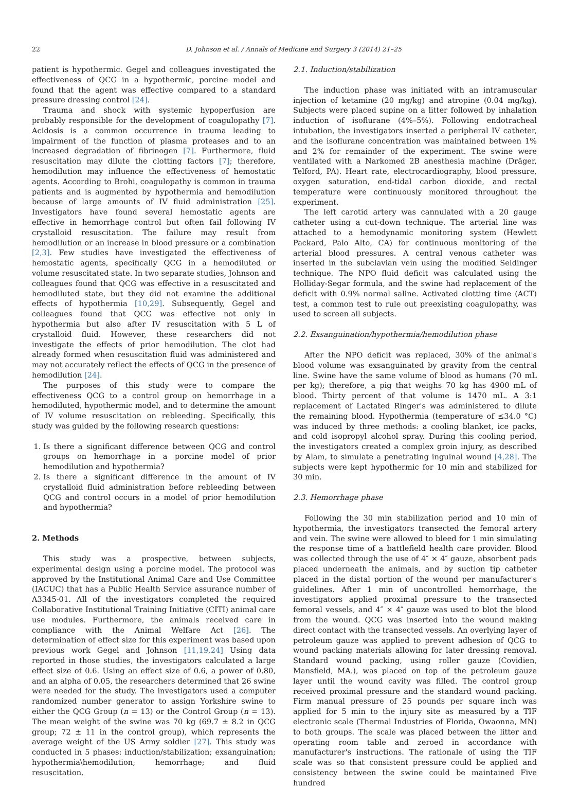22 D. Johnson et al. / Annals of Medicine and Surgery 3 (2014) 21–25
patient is hypothermic. Gegel and colleagues investigated the effectiveness of QCG in a hypothermic, porcine model and found that the agent was effective compared to a standard pressure dressing control [24].
Trauma and shock with systemic hypoperfusion are probably responsible for the development of coagulopathy [7]. Acidosis is a common occurrence in trauma leading to impairment of the function of plasma proteases and to an increased degradation of fibrinogen [7]. Furthermore, fluid resuscitation may dilute the clotting factors [7]; therefore, hemodilution may influence the effectiveness of hemostatic agents. According to Brohi, coagulopathy is common in trauma patients and is augmented by hypothermia and hemodilution because of large amounts of IV fluid administration [25]. Investigators have found several hemostatic agents are effective in hemorrhage control but often fail following IV crystalloid resuscitation. The failure may result from hemodilution or an increase in blood pressure or a combination [2,3]. Few studies have investigated the effectiveness of hemostatic agents, specifically QCG in a hemodiluted or volume resuscitated state. In two separate studies, Johnson and colleagues found that QCG was effective in a resuscitated and hemodiluted state, but they did not examine the additional effects of hypothermia [10,29]. Subsequently, Gegel and colleagues found that QCG was effective not only in hypothermia but also after IV resuscitation with 5 L of crystalloid fluid. However, these researchers did not investigate the effects of prior hemodilution. The clot had already formed when resuscitation fluid was administered and may not accurately reflect the effects of QCG in the presence of hemodilution [24].
The purposes of this study were to compare the effectiveness QCG to a control group on hemorrhage in a hemodiluted, hypothermic model, and to determine the amount of IV volume resuscitation on rebleeding. Specifically, this study was guided by the following research questions:
1. Is there a significant difference between QCG and control groups on hemorrhage in a porcine model of prior hemodilution and hypothermia?
2. Is there a significant difference in the amount of IV crystalloid fluid administration before rebleeding between QCG and control occurs in a model of prior hemodilution and hypothermia?
2. Methods
This study was a prospective, between subjects, experimental design using a porcine model. The protocol was approved by the Institutional Animal Care and Use Committee (IACUC) that has a Public Health Service assurance number of A3345-01. All of the investigators completed the required Collaborative Institutional Training Initiative (CITI) animal care use modules. Furthermore, the animals received care in compliance with the Animal Welfare Act [26]. The determination of effect size for this experiment was based upon previous work Gegel and Johnson [11,19,24] Using data reported in those studies, the investigators calculated a large effect size of 0.6. Using an effect size of 0.6, a power of 0.80, and an alpha of 0.05, the researchers determined that 26 swine were needed for the study. The investigators used a computer randomized number generator to assign Yorkshire swine to either the QCG Group (n = 13) or the Control Group (n = 13). The mean weight of the swine was 70 kg (69.7 ± 8.2 in QCG group; 72 ± 11 in the control group), which represents the average weight of the US Army soldier [27]. This study was conducted in 5 phases: induction/stabilization; exsanguination; hypothermia\hemodilution; hemorrhage; and fluid resuscitation.
2.1. Induction/stabilization
The induction phase was initiated with an intramuscular injection of ketamine (20 mg/kg) and atropine (0.04 mg/kg). Subjects were placed supine on a litter followed by inhalation induction of isoflurane (4%–5%). Following endotracheal intubation, the investigators inserted a peripheral IV catheter, and the isoflurane concentration was maintained between 1% and 2% for remainder of the experiment. The swine were ventilated with a Narkomed 2B anesthesia machine (Dräger, Telford, PA). Heart rate, electrocardiography, blood pressure, oxygen saturation, end-tidal carbon dioxide, and rectal temperature were continuously monitored throughout the experiment.
The left carotid artery was cannulated with a 20 gauge catheter using a cut-down technique. The arterial line was attached to a hemodynamic monitoring system (Hewlett Packard, Palo Alto, CA) for continuous monitoring of the arterial blood pressures. A central venous catheter was inserted in the subclavian vein using the modified Seldinger technique. The NPO fluid deficit was calculated using the Holliday-Segar formula, and the swine had replacement of the deficit with 0.9% normal saline. Activated clotting time (ACT) test, a common test to rule out preexisting coagulopathy, was used to screen all subjects.
2.2. Exsanguination/hypothermia/hemodilution phase
After the NPO deficit was replaced, 30% of the animal's blood volume was exsanguinated by gravity from the central line. Swine have the same volume of blood as humans (70 mL per kg); therefore, a pig that weighs 70 kg has 4900 mL of blood. Thirty percent of that volume is 1470 mL. A 3:1 replacement of Lactated Ringer's was administered to dilute the remaining blood. Hypothermia (temperature of ≤34.0 °C) was induced by three methods: a cooling blanket, ice packs, and cold isopropyl alcohol spray. During this cooling period, the investigators created a complex groin injury, as described by Alam, to simulate a penetrating inguinal wound [4,28]. The subjects were kept hypothermic for 10 min and stabilized for 30 min.
2.3. Hemorrhage phase
Following the 30 min stabilization period and 10 min of hypothermia, the investigators transected the femoral artery and vein. The swine were allowed to bleed for 1 min simulating the response time of a battlefield health care provider. Blood was collected through the use of 4″ × 4″ gauze, absorbent pads placed underneath the animals, and by suction tip catheter placed in the distal portion of the wound per manufacturer's guidelines. After 1 min of uncontrolled hemorrhage, the investigators applied proximal pressure to the transected femoral vessels, and 4″ × 4″ gauze was used to blot the blood from the wound. QCG was inserted into the wound making direct contact with the transected vessels. An overlying layer of petroleum gauze was applied to prevent adhesion of QCG to wound packing materials allowing for later dressing removal. Standard wound packing, using roller gauze (Covidien, Mansfield, MA.), was placed on top of the petroleum gauze layer until the wound cavity was filled. The control group received proximal pressure and the standard wound packing. Firm manual pressure of 25 pounds per square inch was applied for 5 min to the injury site as measured by a TIF electronic scale (Thermal Industries of Florida, Owaonna, MN) to both groups. The scale was placed between the litter and operating room table and zeroed in accordance with manufacturer's instructions. The rationale of using the TIF scale was so that consistent pressure could be applied and consistency between the swine could be maintained Five hundred